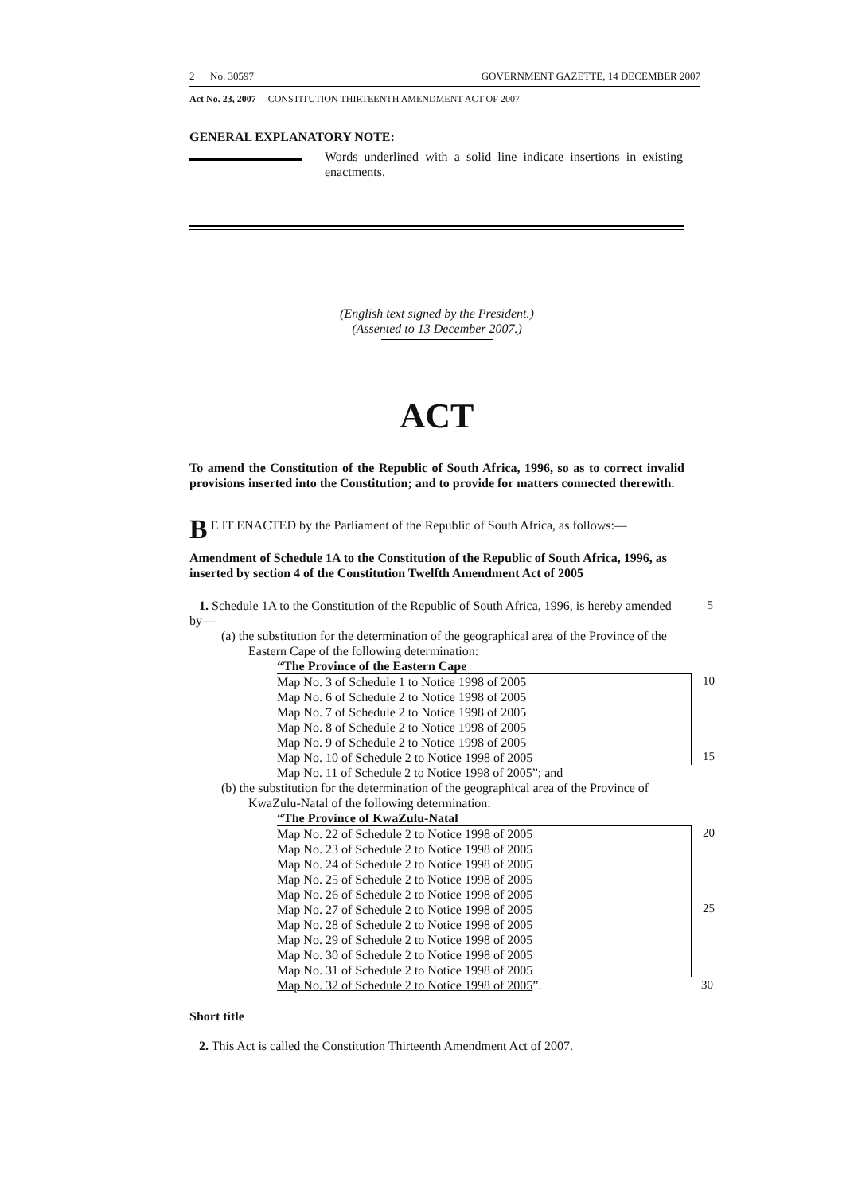2 No. 30597 GOVERNMENT GAZETTE, 14 DECEMBER 2007
Act No. 23, 2007 CONSTITUTION THIRTEENTH AMENDMENT ACT OF 2007
GENERAL EXPLANATORY NOTE:
Words underlined with a solid line indicate insertions in existing enactments.
(English text signed by the President.)
(Assented to 13 December 2007.)
ACT
To amend the Constitution of the Republic of South Africa, 1996, so as to correct invalid provisions inserted into the Constitution; and to provide for matters connected therewith.
BE IT ENACTED by the Parliament of the Republic of South Africa, as follows:—
Amendment of Schedule 1A to the Constitution of the Republic of South Africa, 1996, as inserted by section 4 of the Constitution Twelfth Amendment Act of 2005
1. Schedule 1A to the Constitution of the Republic of South Africa, 1996, is hereby amended by— 5
(a) the substitution for the determination of the geographical area of the Province of the Eastern Cape of the following determination:
“The Province of the Eastern Cape
10
15
Map No. 3 of Schedule 1 to Notice 1998 of 2005
Map No. 6 of Schedule 2 to Notice 1998 of 2005
Map No. 7 of Schedule 2 to Notice 1998 of 2005
Map No. 8 of Schedule 2 to Notice 1998 of 2005
Map No. 9 of Schedule 2 to Notice 1998 of 2005
Map No. 10 of Schedule 2 to Notice 1998 of 2005
Map No. 11 of Schedule 2 to Notice 1998 of 2005”; and
(b) the substitution for the determination of the geographical area of the Province of KwaZulu-Natal of the following determination:
“The Province of KwaZulu-Natal
20
25
Map No. 22 of Schedule 2 to Notice 1998 of 2005
Map No. 23 of Schedule 2 to Notice 1998 of 2005
Map No. 24 of Schedule 2 to Notice 1998 of 2005
Map No. 25 of Schedule 2 to Notice 1998 of 2005
Map No. 26 of Schedule 2 to Notice 1998 of 2005
Map No. 27 of Schedule 2 to Notice 1998 of 2005
Map No. 28 of Schedule 2 to Notice 1998 of 2005
Map No. 29 of Schedule 2 to Notice 1998 of 2005
Map No. 30 of Schedule 2 to Notice 1998 of 2005
Map No. 31 of Schedule 2 to Notice 1998 of 2005
Map No. 32 of Schedule 2 to Notice 1998 of 2005”. 30
Short title
2. This Act is called the Constitution Thirteenth Amendment Act of 2007.